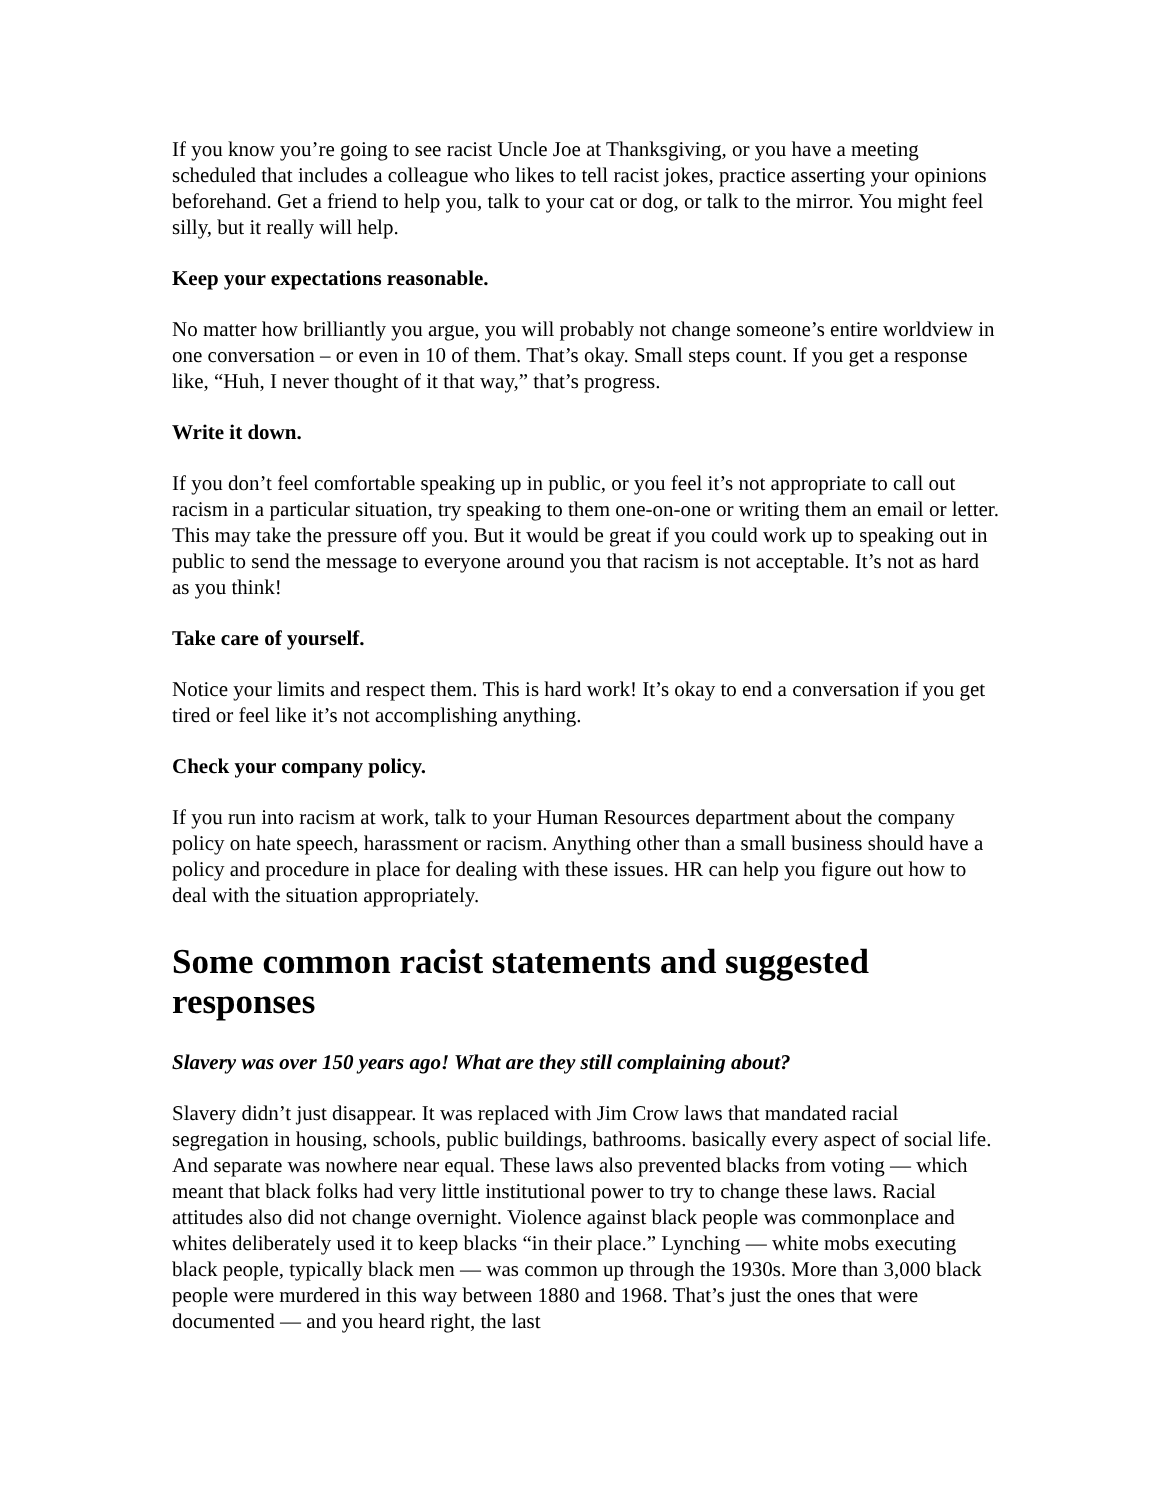If you know you’re going to see racist Uncle Joe at Thanksgiving, or you have a meeting scheduled that includes a colleague who likes to tell racist jokes, practice asserting your opinions beforehand. Get a friend to help you, talk to your cat or dog, or talk to the mirror. You might feel silly, but it really will help.
Keep your expectations reasonable.
No matter how brilliantly you argue, you will probably not change someone’s entire worldview in one conversation – or even in 10 of them. That’s okay. Small steps count. If you get a response like, “Huh, I never thought of it that way,” that’s progress.
Write it down.
If you don’t feel comfortable speaking up in public, or you feel it’s not appropriate to call out racism in a particular situation, try speaking to them one-on-one or writing them an email or letter. This may take the pressure off you. But it would be great if you could work up to speaking out in public to send the message to everyone around you that racism is not acceptable. It’s not as hard as you think!
Take care of yourself.
Notice your limits and respect them. This is hard work! It’s okay to end a conversation if you get tired or feel like it’s not accomplishing anything.
Check your company policy.
If you run into racism at work, talk to your Human Resources department about the company policy on hate speech, harassment or racism. Anything other than a small business should have a policy and procedure in place for dealing with these issues. HR can help you figure out how to deal with the situation appropriately.
Some common racist statements and suggested responses
Slavery was over 150 years ago! What are they still complaining about?
Slavery didn’t just disappear. It was replaced with Jim Crow laws that mandated racial segregation in housing, schools, public buildings, bathrooms. basically every aspect of social life. And separate was nowhere near equal. These laws also prevented blacks from voting — which meant that black folks had very little institutional power to try to change these laws. Racial attitudes also did not change overnight. Violence against black people was commonplace and whites deliberately used it to keep blacks “in their place.” Lynching — white mobs executing black people, typically black men — was common up through the 1930s. More than 3,000 black people were murdered in this way between 1880 and 1968. That’s just the ones that were documented — and you heard right, the last